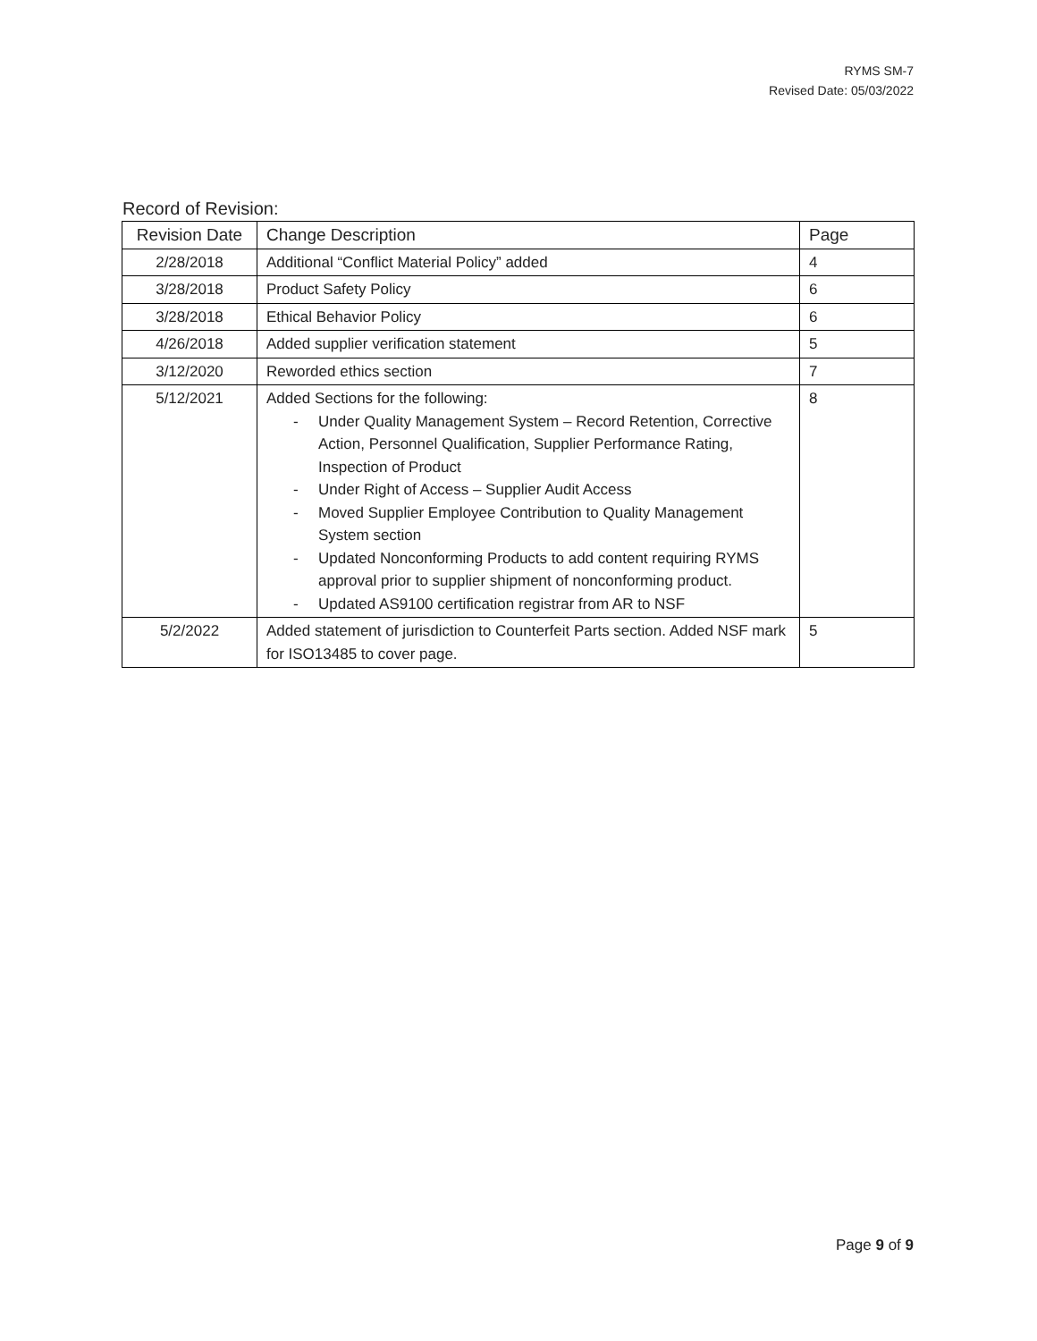RYMS SM-7
Revised Date: 05/03/2022
Record of Revision:
| Revision Date | Change Description | Page |
| --- | --- | --- |
| 2/28/2018 | Additional “Conflict Material Policy” added | 4 |
| 3/28/2018 | Product Safety Policy | 6 |
| 3/28/2018 | Ethical Behavior Policy | 6 |
| 4/26/2018 | Added supplier verification statement | 5 |
| 3/12/2020 | Reworded ethics section | 7 |
| 5/12/2021 | Added Sections for the following: - Under Quality Management System – Record Retention, Corrective Action, Personnel Qualification, Supplier Performance Rating, Inspection of Product - Under Right of Access – Supplier Audit Access - Moved Supplier Employee Contribution to Quality Management System section - Updated Nonconforming Products to add content requiring RYMS approval prior to supplier shipment of nonconforming product. - Updated AS9100 certification registrar from AR to NSF | 8 |
| 5/2/2022 | Added statement of jurisdiction to Counterfeit Parts section. Added NSF mark for ISO13485 to cover page. | 5 |
Page 9 of 9